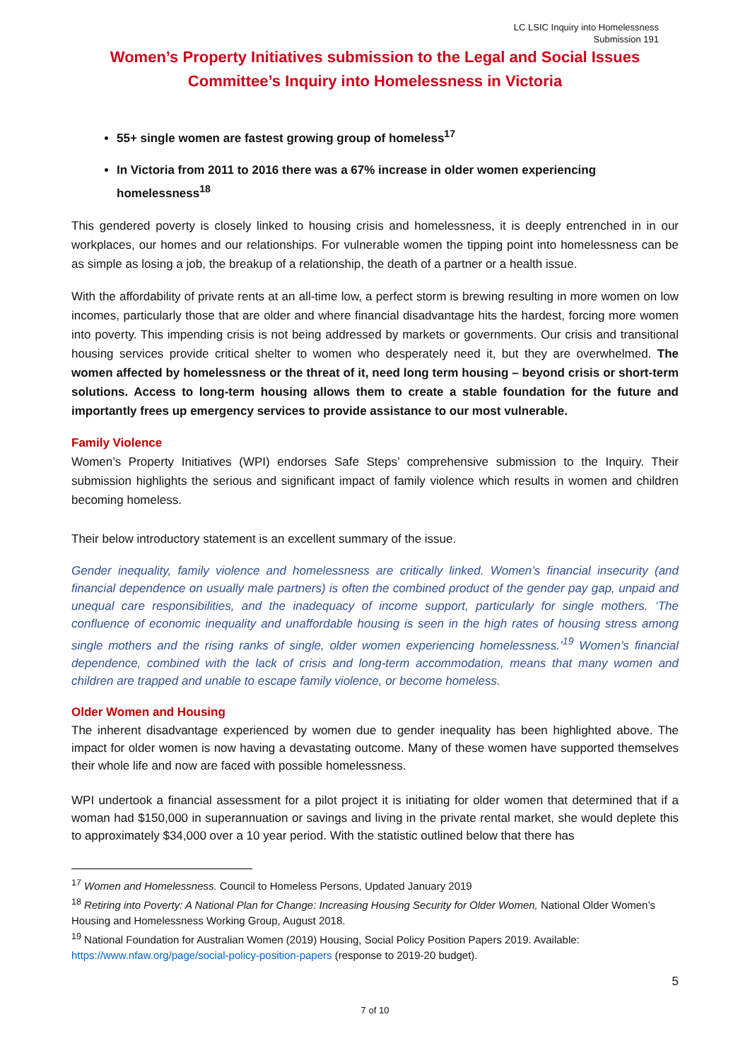LC LSIC Inquiry into Homelessness
Submission 191
Women’s Property Initiatives submission to the Legal and Social Issues Committee’s Inquiry into Homelessness in Victoria
55+ single women are fastest growing group of homeless<sup>17</sup>
In Victoria from 2011 to 2016 there was a 67% increase in older women experiencing homelessness<sup>18</sup>
This gendered poverty is closely linked to housing crisis and homelessness, it is deeply entrenched in in our workplaces, our homes and our relationships. For vulnerable women the tipping point into homelessness can be as simple as losing a job, the breakup of a relationship, the death of a partner or a health issue.
With the affordability of private rents at an all-time low, a perfect storm is brewing resulting in more women on low incomes, particularly those that are older and where financial disadvantage hits the hardest, forcing more women into poverty. This impending crisis is not being addressed by markets or governments. Our crisis and transitional housing services provide critical shelter to women who desperately need it, but they are overwhelmed. The women affected by homelessness or the threat of it, need long term housing – beyond crisis or short-term solutions. Access to long-term housing allows them to create a stable foundation for the future and importantly frees up emergency services to provide assistance to our most vulnerable.
Family Violence
Women’s Property Initiatives (WPI) endorses Safe Steps’ comprehensive submission to the Inquiry. Their submission highlights the serious and significant impact of family violence which results in women and children becoming homeless.
Their below introductory statement is an excellent summary of the issue.
Gender inequality, family violence and homelessness are critically linked. Women’s financial insecurity (and financial dependence on usually male partners) is often the combined product of the gender pay gap, unpaid and unequal care responsibilities, and the inadequacy of income support, particularly for single mothers. ‘The confluence of economic inequality and unaffordable housing is seen in the high rates of housing stress among single mothers and the rising ranks of single, older women experiencing homelessness.’<sup>19</sup> Women’s financial dependence, combined with the lack of crisis and long-term accommodation, means that many women and children are trapped and unable to escape family violence, or become homeless.
Older Women and Housing
The inherent disadvantage experienced by women due to gender inequality has been highlighted above. The impact for older women is now having a devastating outcome. Many of these women have supported themselves their whole life and now are faced with possible homelessness.
WPI undertook a financial assessment for a pilot project it is initiating for older women that determined that if a woman had $150,000 in superannuation or savings and living in the private rental market, she would deplete this to approximately $34,000 over a 10 year period. With the statistic outlined below that there has
<sup>17</sup> Women and Homelessness. Council to Homeless Persons, Updated January 2019
<sup>18</sup> Retiring into Poverty: A National Plan for Change: Increasing Housing Security for Older Women, National Older Women’s Housing and Homelessness Working Group, August 2018.
<sup>19</sup> National Foundation for Australian Women (2019) Housing, Social Policy Position Papers 2019. Available: https://www.nfaw.org/page/social-policy-position-papers (response to 2019-20 budget).
5
7 of 10